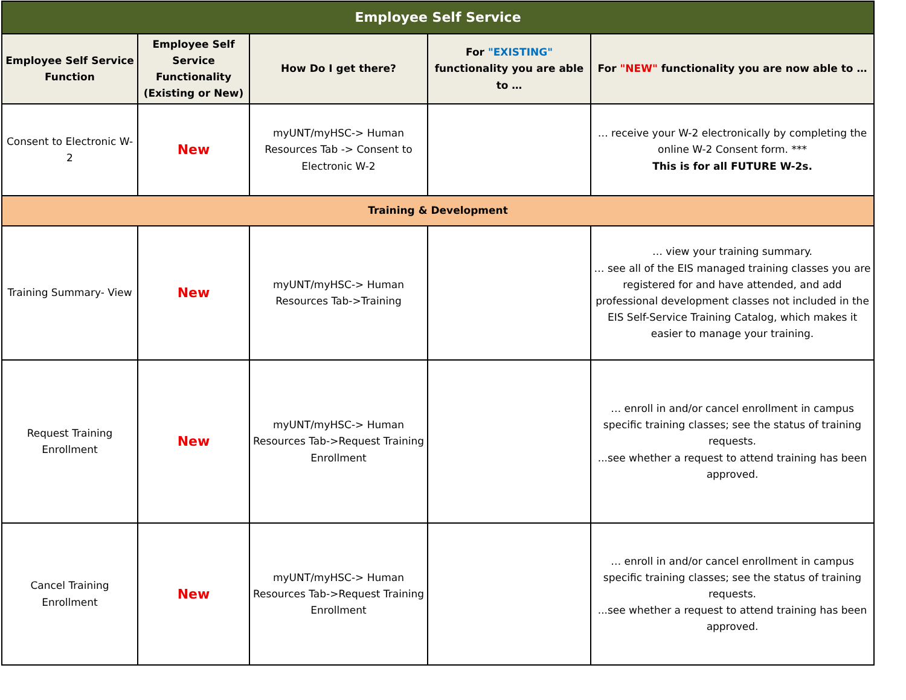| Employee Self Service | | | | |
| --- | --- | --- | --- | --- |
| Employee Self Service Function | Employee Self Service Functionality (Existing or New) | How Do I get there? | For "EXISTING" functionality you are able to … | For "NEW" functionality you are now able to … |
| Consent to Electronic W-2 | New | myUNT/myHSC-> Human Resources Tab -> Consent to Electronic W-2 | | … receive your W-2 electronically by completing the online W-2 Consent form. *** This is for all FUTURE W-2s. |
| Training & Development | | | | |
| Training Summary- View | New | myUNT/myHSC-> Human Resources Tab->Training | | … view your training summary. … see all of the EIS managed training classes you are registered for and have attended, and add professional development classes not included in the EIS Self-Service Training Catalog, which makes it easier to manage your training. |
| Request Training Enrollment | New | myUNT/myHSC-> Human Resources Tab->Request Training Enrollment | | … enroll in and/or cancel enrollment in campus specific training classes; see the status of training requests. ...see whether a request to attend training has been approved. |
| Cancel Training Enrollment | New | myUNT/myHSC-> Human Resources Tab->Request Training Enrollment | | … enroll in and/or cancel enrollment in campus specific training classes; see the status of training requests. ...see whether a request to attend training has been approved. |